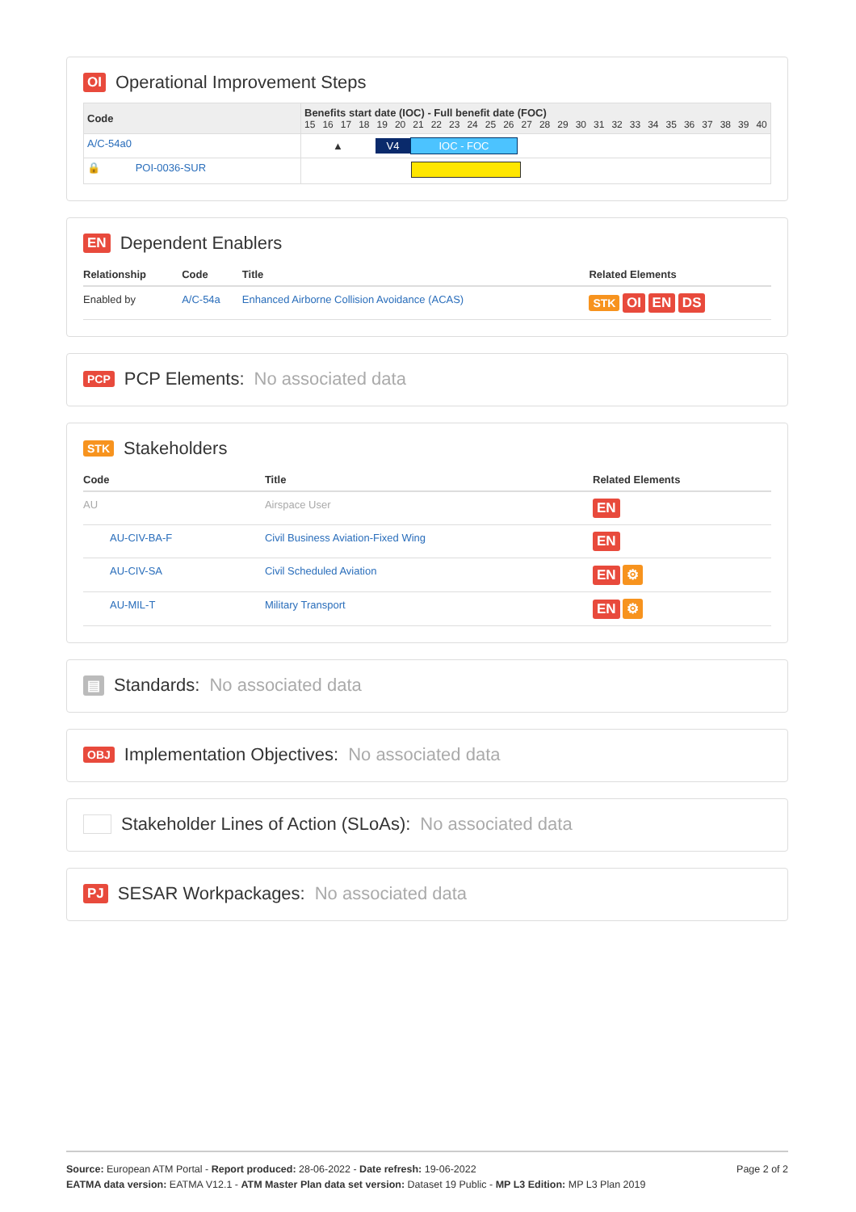OI Operational Improvement Steps
| Code | Benefits start date (IOC) - Full benefit date (FOC) 15 16 17 18 19 20 21 22 23 24 25 26 27 28 29 30 31 32 33 34 35 36 37 38 39 40 |
| --- | --- |
| A/C-54a0 | ▲ V4 IOC - FOC |
| 🔒 POI-0036-SUR | |
EN Dependent Enablers
| Relationship | Code | Title | Related Elements |
| --- | --- | --- | --- |
| Enabled by | A/C-54a | Enhanced Airborne Collision Avoidance (ACAS) | STK OI EN DS |
PCP PCP Elements: No associated data
STK Stakeholders
| Code | Title | Related Elements |
| --- | --- | --- |
| AU | Airspace User | EN |
| AU-CIV-BA-F | Civil Business Aviation-Fixed Wing | EN |
| AU-CIV-SA | Civil Scheduled Aviation | EN ⚙ |
| AU-MIL-T | Military Transport | EN ⚙ |
▤ Standards: No associated data
OBJ Implementation Objectives: No associated data
Stakeholder Lines of Action (SLoAs): No associated data
PJ SESAR Workpackages: No associated data
Page 2 of 2
Source: European ATM Portal - Report produced: 28-06-2022 - Date refresh: 19-06-2022
EATMA data version: EATMA V12.1 - ATM Master Plan data set version: Dataset 19 Public - MP L3 Edition: MP L3 Plan 2019